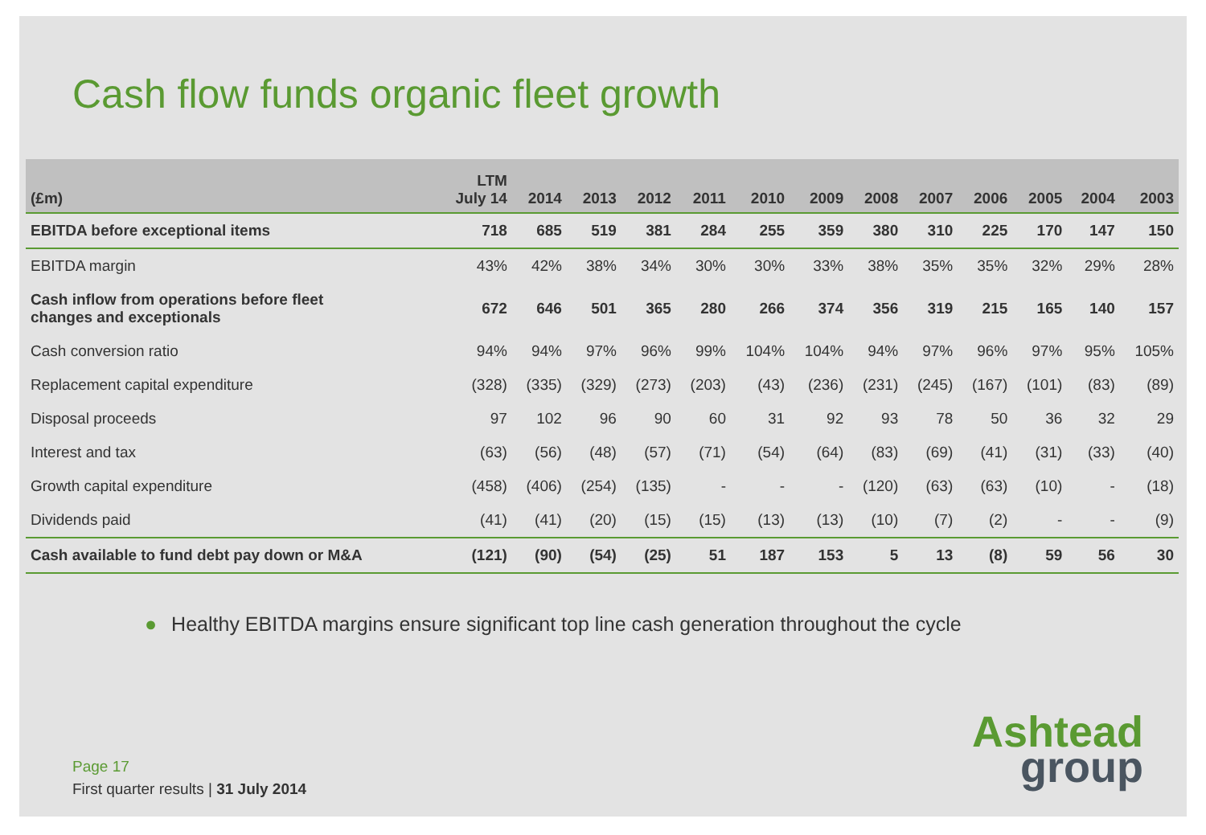Cash flow funds organic fleet growth
| (£m) | LTM July 14 | 2014 | 2013 | 2012 | 2011 | 2010 | 2009 | 2008 | 2007 | 2006 | 2005 | 2004 | 2003 |
| --- | --- | --- | --- | --- | --- | --- | --- | --- | --- | --- | --- | --- | --- |
| EBITDA before exceptional items | 718 | 685 | 519 | 381 | 284 | 255 | 359 | 380 | 310 | 225 | 170 | 147 | 150 |
| EBITDA margin | 43% | 42% | 38% | 34% | 30% | 30% | 33% | 38% | 35% | 35% | 32% | 29% | 28% |
| Cash inflow from operations before fleet changes and exceptionals | 672 | 646 | 501 | 365 | 280 | 266 | 374 | 356 | 319 | 215 | 165 | 140 | 157 |
| Cash conversion ratio | 94% | 94% | 97% | 96% | 99% | 104% | 104% | 94% | 97% | 96% | 97% | 95% | 105% |
| Replacement capital expenditure | (328) | (335) | (329) | (273) | (203) | (43) | (236) | (231) | (245) | (167) | (101) | (83) | (89) |
| Disposal proceeds | 97 | 102 | 96 | 90 | 60 | 31 | 92 | 93 | 78 | 50 | 36 | 32 | 29 |
| Interest and tax | (63) | (56) | (48) | (57) | (71) | (54) | (64) | (83) | (69) | (41) | (31) | (33) | (40) |
| Growth capital expenditure | (458) | (406) | (254) | (135) | - | - | - | (120) | (63) | (63) | (10) | - | (18) |
| Dividends paid | (41) | (41) | (20) | (15) | (15) | (13) | (13) | (10) | (7) | (2) | - | - | (9) |
| Cash available to fund debt pay down or M&A | (121) | (90) | (54) | (25) | 51 | 187 | 153 | 5 | 13 | (8) | 59 | 56 | 30 |
● Healthy EBITDA margins ensure significant top line cash generation throughout the cycle
Page 17
First quarter results | 31 July 2014
Ashtead
group